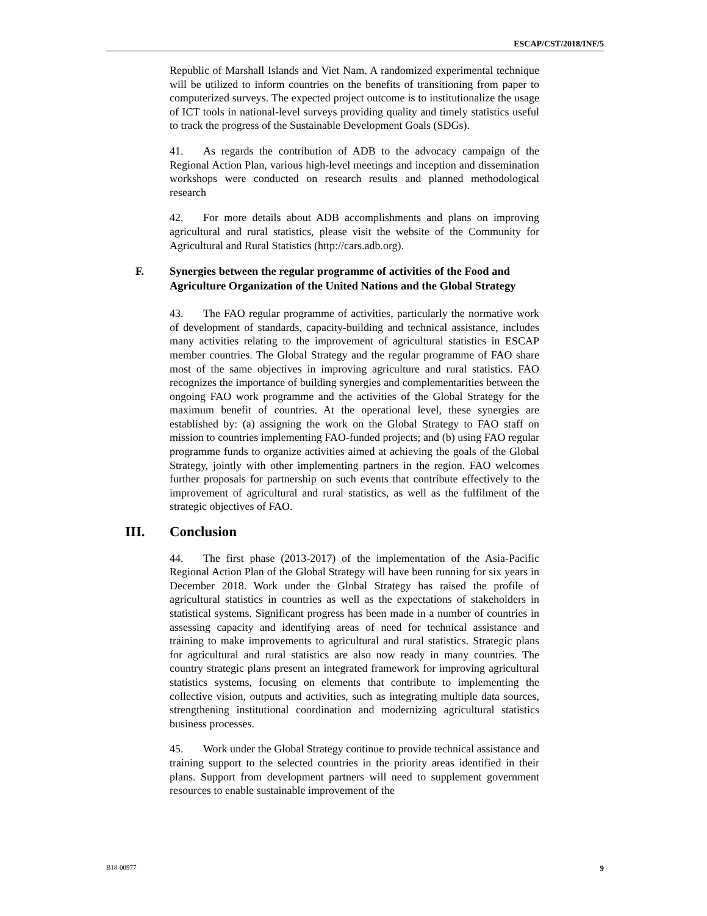ESCAP/CST/2018/INF/5
Republic of Marshall Islands and Viet Nam. A randomized experimental technique will be utilized to inform countries on the benefits of transitioning from paper to computerized surveys. The expected project outcome is to institutionalize the usage of ICT tools in national-level surveys providing quality and timely statistics useful to track the progress of the Sustainable Development Goals (SDGs).
41. As regards the contribution of ADB to the advocacy campaign of the Regional Action Plan, various high-level meetings and inception and dissemination workshops were conducted on research results and planned methodological research
42. For more details about ADB accomplishments and plans on improving agricultural and rural statistics, please visit the website of the Community for Agricultural and Rural Statistics (http://cars.adb.org).
F. Synergies between the regular programme of activities of the Food and Agriculture Organization of the United Nations and the Global Strategy
43. The FAO regular programme of activities, particularly the normative work of development of standards, capacity-building and technical assistance, includes many activities relating to the improvement of agricultural statistics in ESCAP member countries. The Global Strategy and the regular programme of FAO share most of the same objectives in improving agriculture and rural statistics. FAO recognizes the importance of building synergies and complementarities between the ongoing FAO work programme and the activities of the Global Strategy for the maximum benefit of countries. At the operational level, these synergies are established by: (a) assigning the work on the Global Strategy to FAO staff on mission to countries implementing FAO-funded projects; and (b) using FAO regular programme funds to organize activities aimed at achieving the goals of the Global Strategy, jointly with other implementing partners in the region. FAO welcomes further proposals for partnership on such events that contribute effectively to the improvement of agricultural and rural statistics, as well as the fulfilment of the strategic objectives of FAO.
III. Conclusion
44. The first phase (2013-2017) of the implementation of the Asia-Pacific Regional Action Plan of the Global Strategy will have been running for six years in December 2018. Work under the Global Strategy has raised the profile of agricultural statistics in countries as well as the expectations of stakeholders in statistical systems. Significant progress has been made in a number of countries in assessing capacity and identifying areas of need for technical assistance and training to make improvements to agricultural and rural statistics. Strategic plans for agricultural and rural statistics are also now ready in many countries. The country strategic plans present an integrated framework for improving agricultural statistics systems, focusing on elements that contribute to implementing the collective vision, outputs and activities, such as integrating multiple data sources, strengthening institutional coordination and modernizing agricultural statistics business processes.
45. Work under the Global Strategy continue to provide technical assistance and training support to the selected countries in the priority areas identified in their plans. Support from development partners will need to supplement government resources to enable sustainable improvement of the
B18-00977 9